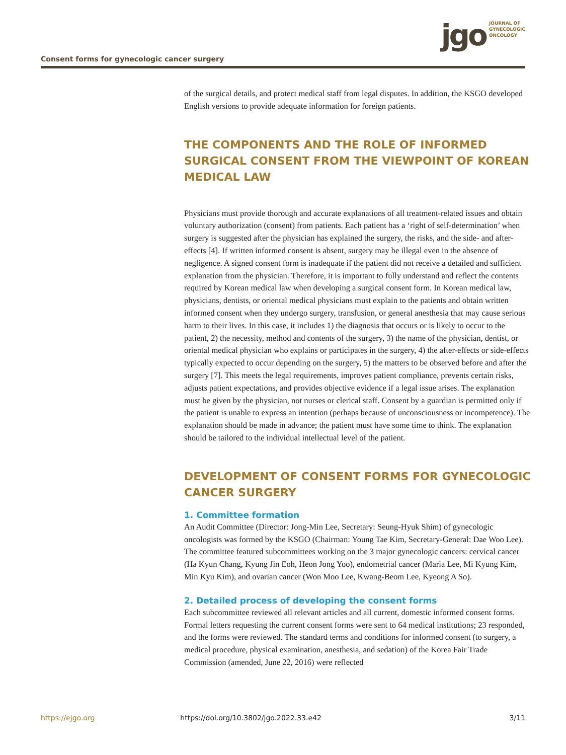Consent forms for gynecologic cancer surgery
jgo
JOURNAL OF
GYNECOLOGIC
ONCOLOGY
of the surgical details, and protect medical staff from legal disputes. In addition, the KSGO developed English versions to provide adequate information for foreign patients.
THE COMPONENTS AND THE ROLE OF INFORMED SURGICAL CONSENT FROM THE VIEWPOINT OF KOREAN MEDICAL LAW
Physicians must provide thorough and accurate explanations of all treatment-related issues and obtain voluntary authorization (consent) from patients. Each patient has a ‘right of self-determination’ when surgery is suggested after the physician has explained the surgery, the risks, and the side- and after-effects [4]. If written informed consent is absent, surgery may be illegal even in the absence of negligence. A signed consent form is inadequate if the patient did not receive a detailed and sufficient explanation from the physician. Therefore, it is important to fully understand and reflect the contents required by Korean medical law when developing a surgical consent form. In Korean medical law, physicians, dentists, or oriental medical physicians must explain to the patients and obtain written informed consent when they undergo surgery, transfusion, or general anesthesia that may cause serious harm to their lives. In this case, it includes 1) the diagnosis that occurs or is likely to occur to the patient, 2) the necessity, method and contents of the surgery, 3) the name of the physician, dentist, or oriental medical physician who explains or participates in the surgery, 4) the after-effects or side-effects typically expected to occur depending on the surgery, 5) the matters to be observed before and after the surgery [7]. This meets the legal requirements, improves patient compliance, prevents certain risks, adjusts patient expectations, and provides objective evidence if a legal issue arises. The explanation must be given by the physician, not nurses or clerical staff. Consent by a guardian is permitted only if the patient is unable to express an intention (perhaps because of unconsciousness or incompetence). The explanation should be made in advance; the patient must have some time to think. The explanation should be tailored to the individual intellectual level of the patient.
DEVELOPMENT OF CONSENT FORMS FOR GYNECOLOGIC CANCER SURGERY
1. Committee formation
An Audit Committee (Director: Jong-Min Lee, Secretary: Seung-Hyuk Shim) of gynecologic oncologists was formed by the KSGO (Chairman: Young Tae Kim, Secretary-General: Dae Woo Lee). The committee featured subcommittees working on the 3 major gynecologic cancers: cervical cancer (Ha Kyun Chang, Kyung Jin Eoh, Heon Jong Yoo), endometrial cancer (Maria Lee, Mi Kyung Kim, Min Kyu Kim), and ovarian cancer (Won Moo Lee, Kwang-Beom Lee, Kyeong A So).
2. Detailed process of developing the consent forms
Each subcommittee reviewed all relevant articles and all current, domestic informed consent forms. Formal letters requesting the current consent forms were sent to 64 medical institutions; 23 responded, and the forms were reviewed. The standard terms and conditions for informed consent (to surgery, a medical procedure, physical examination, anesthesia, and sedation) of the Korea Fair Trade Commission (amended, June 22, 2016) were reflected
https://ejgo.org https://doi.org/10.3802/jgo.2022.33.e42 3/11